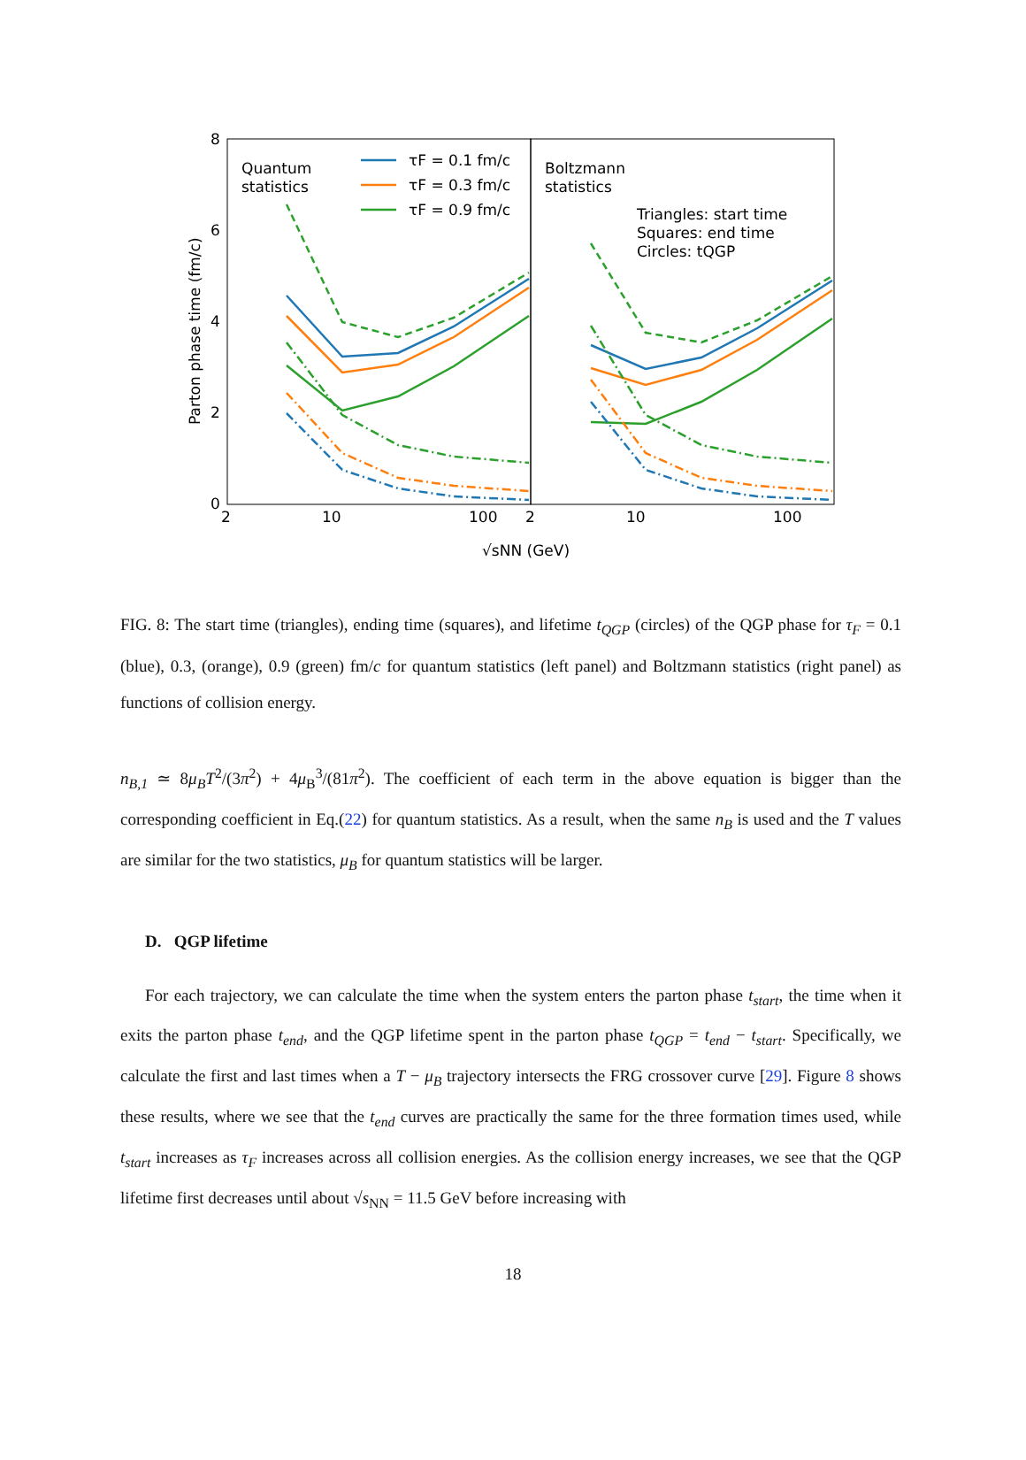8
6
4
2
0
2
10
100
2
10
100
√sNN (GeV)
Parton phase time (fm/c)
Quantum
statistics
Boltzmann
statistics
τF = 0.1 fm/c
τF = 0.3 fm/c
τF = 0.9 fm/c
Triangles: start time
Squares: end time
Circles: tQGP
FIG. 8: The start time (triangles), ending time (squares), and lifetime t<sub>QGP</sub> (circles) of the QGP phase for τ<sub>F</sub> = 0.1 (blue), 0.3, (orange), 0.9 (green) fm/c for quantum statistics (left panel) and Boltzmann statistics (right panel) as functions of collision energy.
n<sub>B,1</sub> ≃ 8μ<sub>B</sub>T<sup>2</sup>/(3π<sup>2</sup>) + 4μ<sub>B</sub><sup>3</sup>/(81π<sup>2</sup>). The coefficient of each term in the above equation is bigger than the corresponding coefficient in Eq.(22) for quantum statistics. As a result, when the same n<sub>B</sub> is used and the T values are similar for the two statistics, μ<sub>B</sub> for quantum statistics will be larger.
D. QGP lifetime
For each trajectory, we can calculate the time when the system enters the parton phase t<sub>start</sub>, the time when it exits the parton phase t<sub>end</sub>, and the QGP lifetime spent in the parton phase t<sub>QGP</sub> = t<sub>end</sub> − t<sub>start</sub>. Specifically, we calculate the first and last times when a T − μ<sub>B</sub> trajectory intersects the FRG crossover curve [29]. Figure 8 shows these results, where we see that the t<sub>end</sub> curves are practically the same for the three formation times used, while t<sub>start</sub> increases as τ<sub>F</sub> increases across all collision energies. As the collision energy increases, we see that the QGP lifetime first decreases until about √s<sub>NN</sub> = 11.5 GeV before increasing with
18